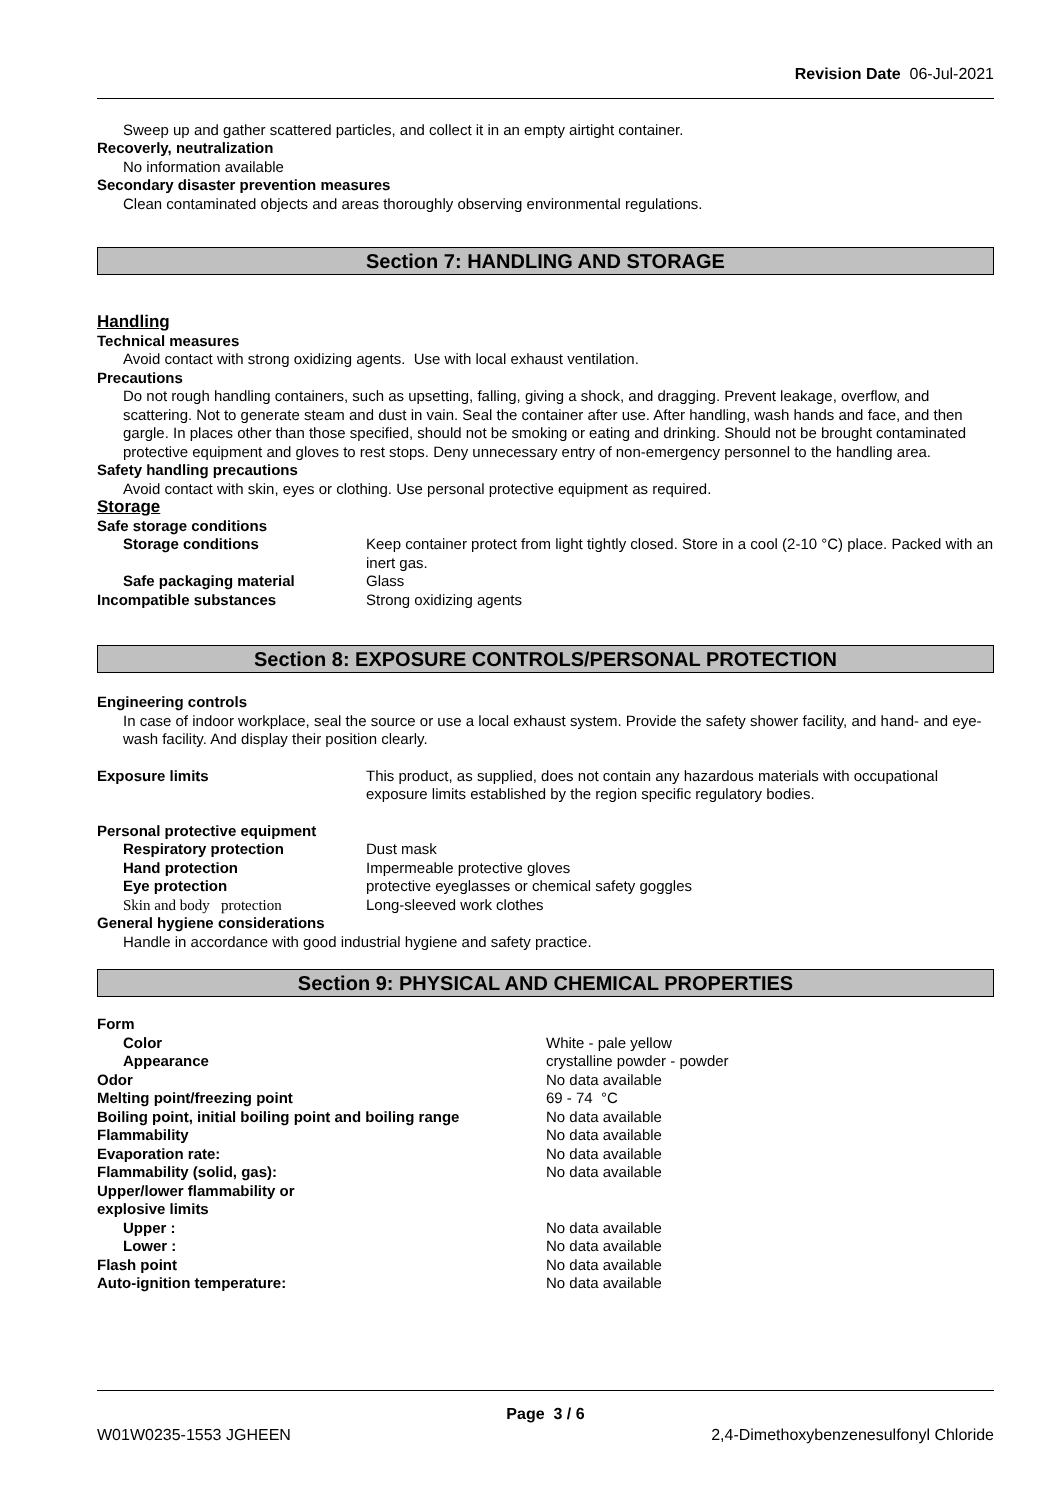Revision Date 06-Jul-2021
Sweep up and gather scattered particles, and collect it in an empty airtight container.
Recoverly, neutralization
No information available
Secondary disaster prevention measures
Clean contaminated objects and areas thoroughly observing environmental regulations.
Section 7: HANDLING AND STORAGE
Handling
Technical measures
Avoid contact with strong oxidizing agents. Use with local exhaust ventilation.
Precautions
Do not rough handling containers, such as upsetting, falling, giving a shock, and dragging. Prevent leakage, overflow, and scattering. Not to generate steam and dust in vain. Seal the container after use. After handling, wash hands and face, and then gargle. In places other than those specified, should not be smoking or eating and drinking. Should not be brought contaminated protective equipment and gloves to rest stops. Deny unnecessary entry of non-emergency personnel to the handling area.
Safety handling precautions
Avoid contact with skin, eyes or clothing. Use personal protective equipment as required.
Storage
Safe storage conditions
Storage conditions Keep container protect from light tightly closed. Store in a cool (2-10 °C) place. Packed with an inert gas.
Safe packaging material Glass
Incompatible substances Strong oxidizing agents
Section 8: EXPOSURE CONTROLS/PERSONAL PROTECTION
Engineering controls
In case of indoor workplace, seal the source or use a local exhaust system. Provide the safety shower facility, and hand- and eye-wash facility. And display their position clearly.
Exposure limits This product, as supplied, does not contain any hazardous materials with occupational exposure limits established by the region specific regulatory bodies.
Personal protective equipment
Respiratory protection Dust mask
Hand protection Impermeable protective gloves
Eye protection protective eyeglasses or chemical safety goggles
Skin and body protection Long-sleeved work clothes
General hygiene considerations
Handle in accordance with good industrial hygiene and safety practice.
Section 9: PHYSICAL AND CHEMICAL PROPERTIES
Form
Color White - pale yellow
Appearance crystalline powder - powder
Odor No data available
Melting point/freezing point 69 - 74 °C
Boiling point, initial boiling point and boiling range
No data available
Flammability No data available
Evaporation rate: No data available
Flammability (solid, gas): No data available
Upper/lower flammability or
explosive limits
Upper : No data available
Lower : No data available
Flash point No data available
Auto-ignition temperature: No data available
Page 3 / 6
W01W0235-1553 JGHEEN 2,4-Dimethoxybenzenesulfonyl Chloride